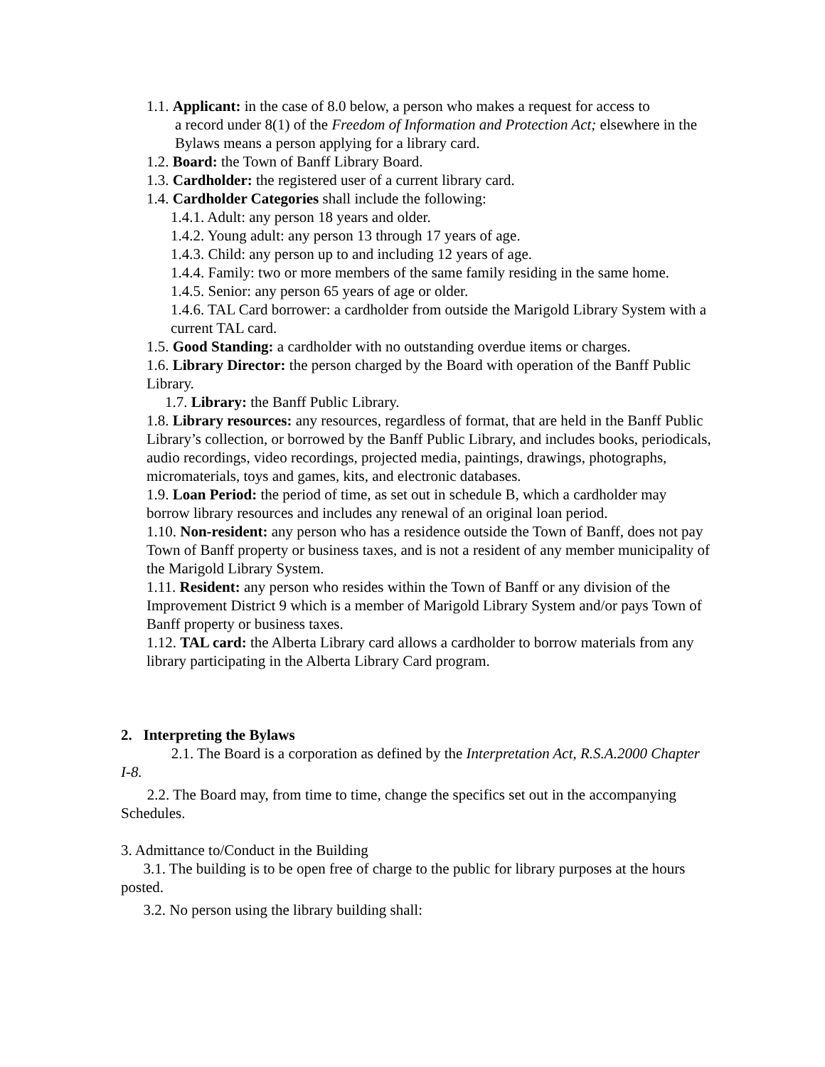1.1. Applicant: in the case of 8.0 below, a person who makes a request for access to
a record under 8(1) of the Freedom of Information and Protection Act; elsewhere in the Bylaws means a person applying for a library card.
1.2. Board: the Town of Banff Library Board.
1.3. Cardholder: the registered user of a current library card.
1.4. Cardholder Categories shall include the following:
1.4.1. Adult: any person 18 years and older.
1.4.2. Young adult: any person 13 through 17 years of age.
1.4.3. Child: any person up to and including 12 years of age.
1.4.4. Family: two or more members of the same family residing in the same home.
1.4.5. Senior: any person 65 years of age or older.
1.4.6. TAL Card borrower: a cardholder from outside the Marigold Library System with a current TAL card.
1.5. Good Standing: a cardholder with no outstanding overdue items or charges.
1.6. Library Director: the person charged by the Board with operation of the Banff Public Library.
1.7. Library: the Banff Public Library.
1.8. Library resources: any resources, regardless of format, that are held in the Banff Public Library’s collection, or borrowed by the Banff Public Library, and includes books, periodicals, audio recordings, video recordings, projected media, paintings, drawings, photographs, micromaterials, toys and games, kits, and electronic databases.
1.9. Loan Period: the period of time, as set out in schedule B, which a cardholder may borrow library resources and includes any renewal of an original loan period.
1.10. Non-resident: any person who has a residence outside the Town of Banff, does not pay Town of Banff property or business taxes, and is not a resident of any member municipality of the Marigold Library System.
1.11. Resident: any person who resides within the Town of Banff or any division of the Improvement District 9 which is a member of Marigold Library System and/or pays Town of Banff property or business taxes.
1.12. TAL card: the Alberta Library card allows a cardholder to borrow materials from any library participating in the Alberta Library Card program.
2. Interpreting the Bylaws
2.1. The Board is a corporation as defined by the Interpretation Act, R.S.A.2000 Chapter I-8.
2.2. The Board may, from time to time, change the specifics set out in the accompanying Schedules.
3. Admittance to/Conduct in the Building
3.1. The building is to be open free of charge to the public for library purposes at the hours posted.
3.2. No person using the library building shall: